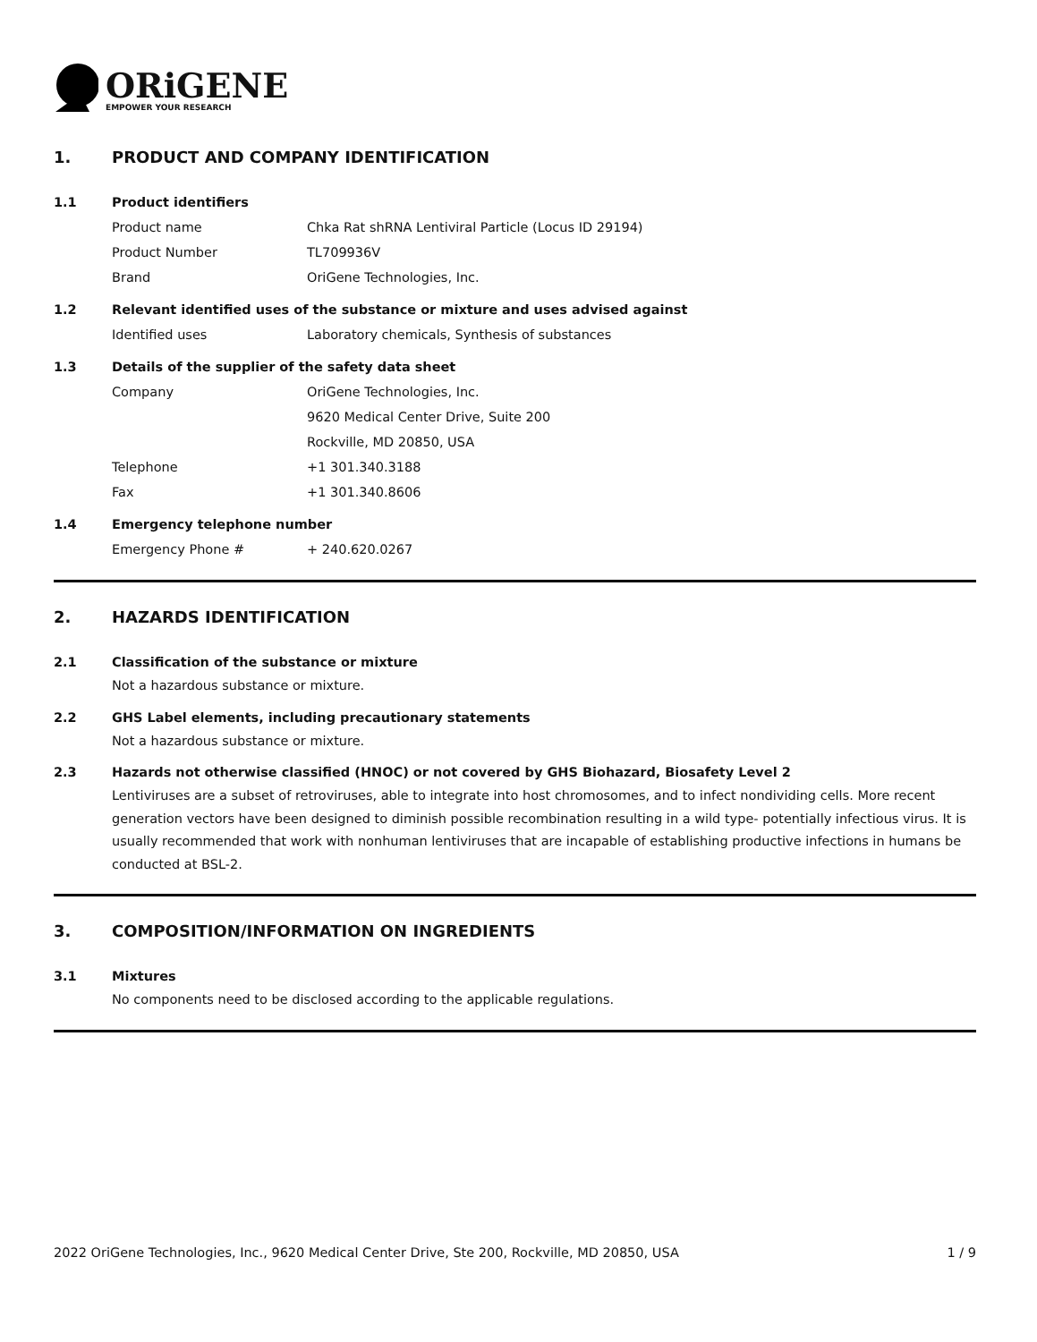ORiGENE
EMPOWER YOUR RESEARCH
1. PRODUCT AND COMPANY IDENTIFICATION
1.1 Product identifiers
Product name Chka Rat shRNA Lentiviral Particle (Locus ID 29194)
Product Number TL709936V
Brand OriGene Technologies, Inc.
1.2 Relevant identified uses of the substance or mixture and uses advised against
Identified uses Laboratory chemicals, Synthesis of substances
1.3 Details of the supplier of the safety data sheet
Company OriGene Technologies, Inc.
9620 Medical Center Drive, Suite 200
Rockville, MD 20850, USA
Telephone +1 301.340.3188
Fax +1 301.340.8606
1.4 Emergency telephone number
Emergency Phone # + 240.620.0267
2. HAZARDS IDENTIFICATION
2.1 Classification of the substance or mixture
Not a hazardous substance or mixture.
2.2 GHS Label elements, including precautionary statements
Not a hazardous substance or mixture.
2.3 Hazards not otherwise classified (HNOC) or not covered by GHS Biohazard, Biosafety Level 2
Lentiviruses are a subset of retroviruses, able to integrate into host chromosomes, and to infect nondividing cells. More recent generation vectors have been designed to diminish possible recombination resulting in a wild type- potentially infectious virus. It is usually recommended that work with nonhuman lentiviruses that are incapable of establishing productive infections in humans be conducted at BSL-2.
3. COMPOSITION/INFORMATION ON INGREDIENTS
3.1 Mixtures
No components need to be disclosed according to the applicable regulations.
2022 OriGene Technologies, Inc., 9620 Medical Center Drive, Ste 200, Rockville, MD 20850, USA 1 / 9